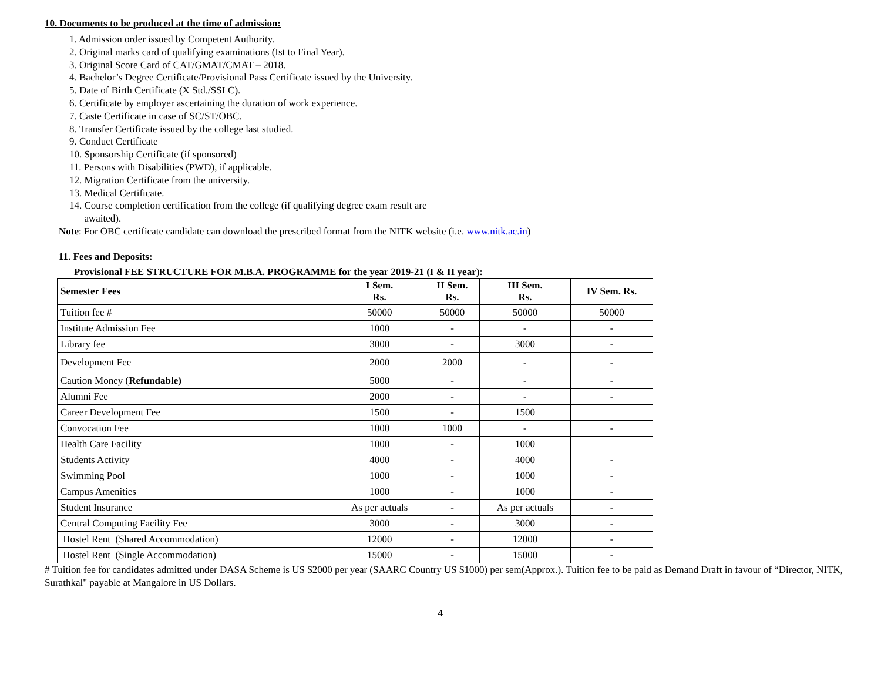10. Documents to be produced at the time of admission:
1. Admission order issued by Competent Authority.
2. Original marks card of qualifying examinations (Ist to Final Year).
3. Original Score Card of CAT/GMAT/CMAT – 2018.
4. Bachelor’s Degree Certificate/Provisional Pass Certificate issued by the University.
5. Date of Birth Certificate (X Std./SSLC).
6. Certificate by employer ascertaining the duration of work experience.
7. Caste Certificate in case of SC/ST/OBC.
8. Transfer Certificate issued by the college last studied.
9. Conduct Certificate
10. Sponsorship Certificate (if sponsored)
11. Persons with Disabilities (PWD), if applicable.
12. Migration Certificate from the university.
13. Medical Certificate.
14. Course completion certification from the college (if qualifying degree exam result are
awaited).
Note: For OBC certificate candidate can download the prescribed format from the NITK website (i.e. www.nitk.ac.in)
11. Fees and Deposits:
Provisional FEE STRUCTURE FOR M.B.A. PROGRAMME for the year 2019-21 (I & II year):
| Semester Fees | I Sem. Rs. | II Sem. Rs. | III Sem. Rs. | IV Sem. Rs. |
| --- | --- | --- | --- | --- |
| Tuition fee # | 50000 | 50000 | 50000 | 50000 |
| Institute Admission Fee | 1000 | - | - | - |
| Library fee | 3000 | - | 3000 | - |
| Development Fee | 2000 | 2000 | - | - |
| Caution Money ( Refundable) | 5000 | - | - | - |
| Alumni Fee | 2000 | - | - | - |
| Career Development Fee | 1500 | - | 1500 | |
| Convocation Fee | 1000 | 1000 | - | - |
| Health Care Facility | 1000 | - | 1000 | |
| Students Activity | 4000 | - | 4000 | - |
| Swimming Pool | 1000 | - | 1000 | - |
| Campus Amenities | 1000 | - | 1000 | - |
| Student Insurance | As per actuals | - | As per actuals | - |
| Central Computing Facility Fee | 3000 | - | 3000 | - |
| Hostel Rent (Shared Accommodation) | 12000 | - | 12000 | - |
| Hostel Rent (Single Accommodation) | 15000 | - | 15000 | - |
# Tuition fee for candidates admitted under DASA Scheme is US $2000 per year (SAARC Country US $1000) per sem(Approx.). Tuition fee to be paid as Demand Draft in favour of “Director, NITK, Surathkal" payable at Mangalore in US Dollars.
4